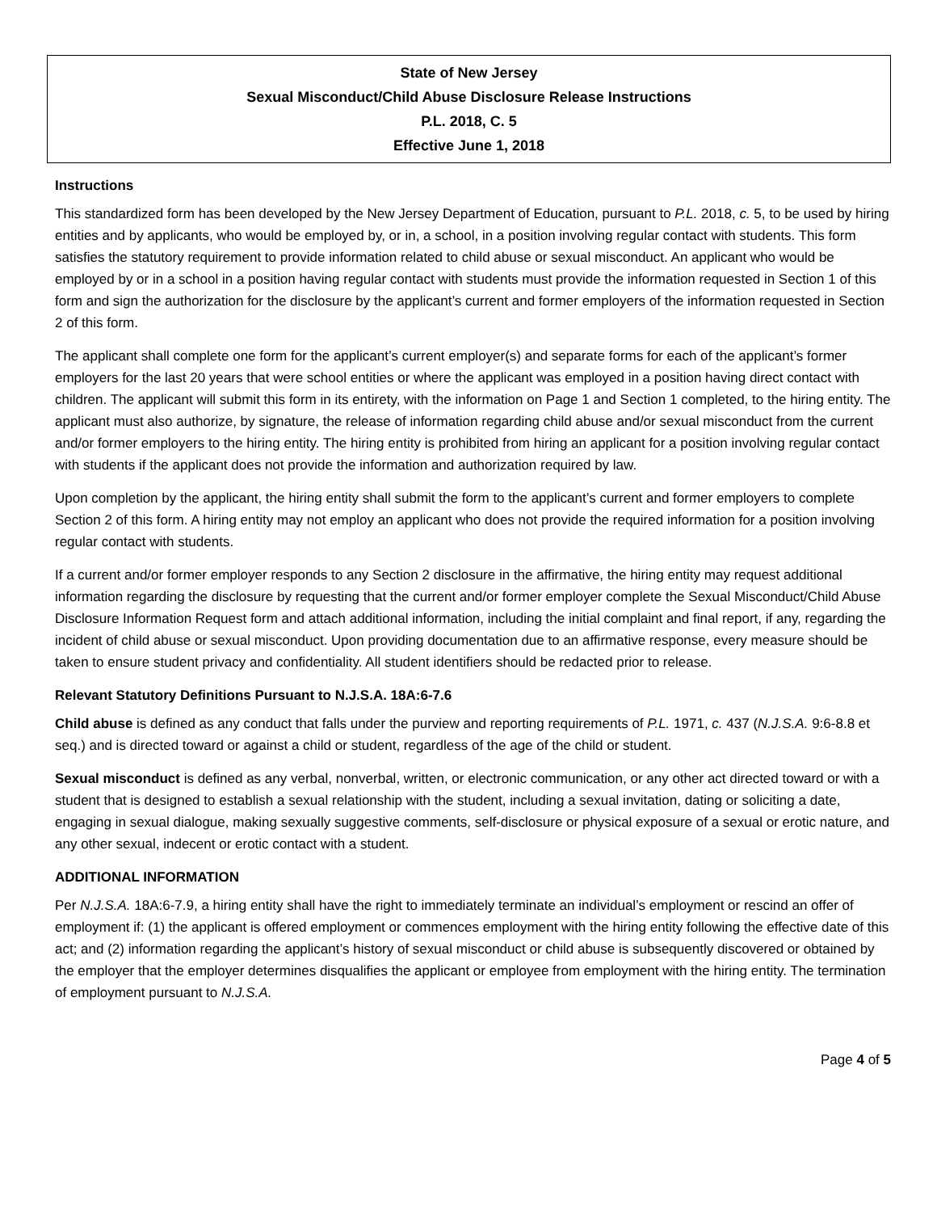State of New Jersey
Sexual Misconduct/Child Abuse Disclosure Release Instructions
P.L. 2018, C. 5
Effective June 1, 2018
Instructions
This standardized form has been developed by the New Jersey Department of Education, pursuant to P.L. 2018, c. 5, to be used by hiring entities and by applicants, who would be employed by, or in, a school, in a position involving regular contact with students. This form satisfies the statutory requirement to provide information related to child abuse or sexual misconduct. An applicant who would be employed by or in a school in a position having regular contact with students must provide the information requested in Section 1 of this form and sign the authorization for the disclosure by the applicant’s current and former employers of the information requested in Section 2 of this form.
The applicant shall complete one form for the applicant’s current employer(s) and separate forms for each of the applicant’s former employers for the last 20 years that were school entities or where the applicant was employed in a position having direct contact with children. The applicant will submit this form in its entirety, with the information on Page 1 and Section 1 completed, to the hiring entity. The applicant must also authorize, by signature, the release of information regarding child abuse and/or sexual misconduct from the current and/or former employers to the hiring entity. The hiring entity is prohibited from hiring an applicant for a position involving regular contact with students if the applicant does not provide the information and authorization required by law.
Upon completion by the applicant, the hiring entity shall submit the form to the applicant’s current and former employers to complete Section 2 of this form. A hiring entity may not employ an applicant who does not provide the required information for a position involving regular contact with students.
If a current and/or former employer responds to any Section 2 disclosure in the affirmative, the hiring entity may request additional information regarding the disclosure by requesting that the current and/or former employer complete the Sexual Misconduct/Child Abuse Disclosure Information Request form and attach additional information, including the initial complaint and final report, if any, regarding the incident of child abuse or sexual misconduct. Upon providing documentation due to an affirmative response, every measure should be taken to ensure student privacy and confidentiality. All student identifiers should be redacted prior to release.
Relevant Statutory Definitions Pursuant to N.J.S.A. 18A:6-7.6
Child abuse is defined as any conduct that falls under the purview and reporting requirements of P.L. 1971, c. 437 (N.J.S.A. 9:6-8.8 et seq.) and is directed toward or against a child or student, regardless of the age of the child or student.
Sexual misconduct is defined as any verbal, nonverbal, written, or electronic communication, or any other act directed toward or with a student that is designed to establish a sexual relationship with the student, including a sexual invitation, dating or soliciting a date, engaging in sexual dialogue, making sexually suggestive comments, self-disclosure or physical exposure of a sexual or erotic nature, and any other sexual, indecent or erotic contact with a student.
ADDITIONAL INFORMATION
Per N.J.S.A. 18A:6-7.9, a hiring entity shall have the right to immediately terminate an individual’s employment or rescind an offer of employment if: (1) the applicant is offered employment or commences employment with the hiring entity following the effective date of this act; and (2) information regarding the applicant’s history of sexual misconduct or child abuse is subsequently discovered or obtained by the employer that the employer determines disqualifies the applicant or employee from employment with the hiring entity. The termination of employment pursuant to N.J.S.A.
Page 4 of 5